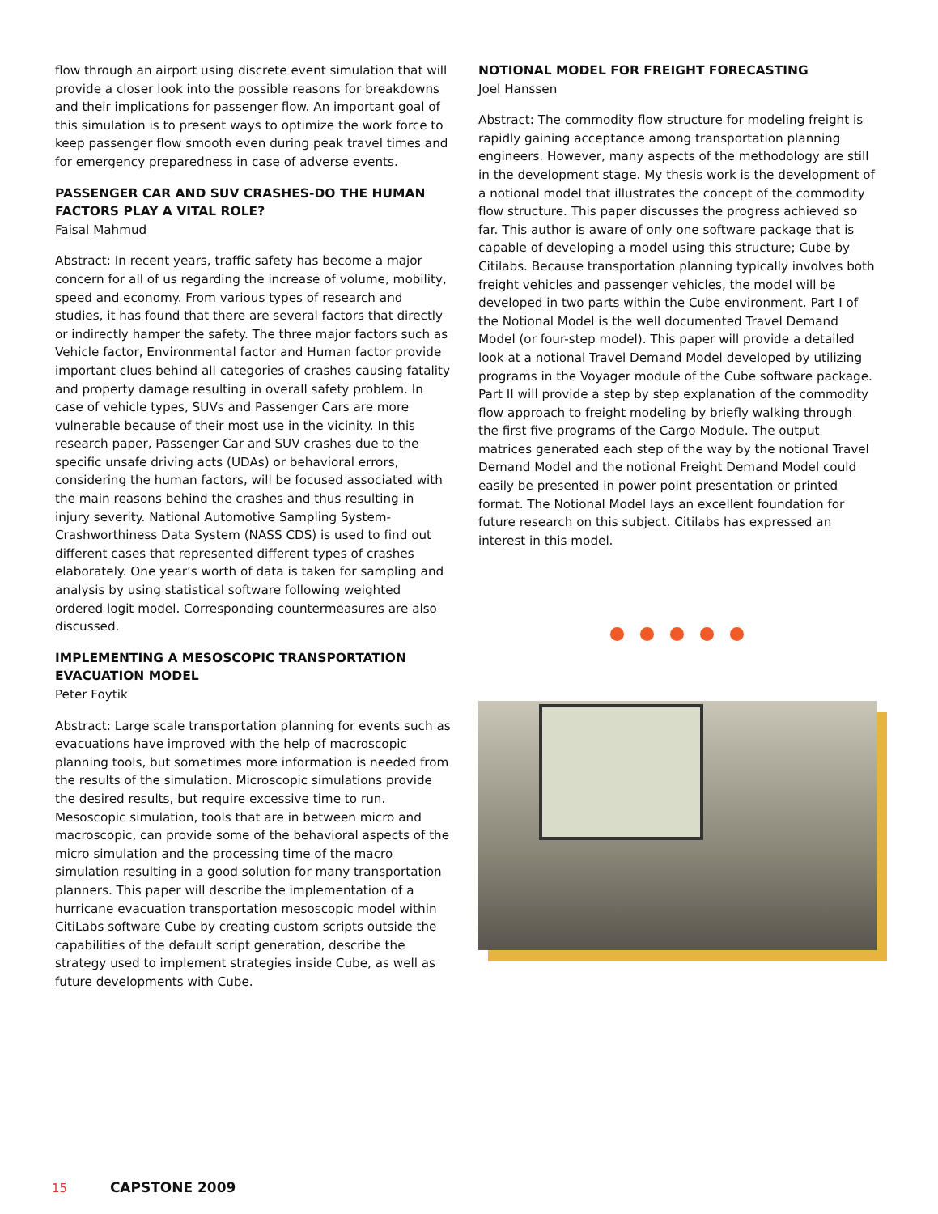flow through an airport using discrete event simulation that will provide a closer look into the possible reasons for breakdowns and their implications for passenger flow. An important goal of this simulation is to present ways to optimize the work force to keep passenger flow smooth even during peak travel times and for emergency preparedness in case of adverse events.
PASSENGER CAR AND SUV CRASHES-DO THE HUMAN FACTORS PLAY A VITAL ROLE?
Faisal Mahmud
Abstract: In recent years, traffic safety has become a major concern for all of us regarding the increase of volume, mobility, speed and economy. From various types of research and studies, it has found that there are several factors that directly or indirectly hamper the safety. The three major factors such as Vehicle factor, Environmental factor and Human factor provide important clues behind all categories of crashes causing fatality and property damage resulting in overall safety problem. In case of vehicle types, SUVs and Passenger Cars are more vulnerable because of their most use in the vicinity. In this research paper, Passenger Car and SUV crashes due to the specific unsafe driving acts (UDAs) or behavioral errors, considering the human factors, will be focused associated with the main reasons behind the crashes and thus resulting in injury severity. National Automotive Sampling System-Crashworthiness Data System (NASS CDS) is used to find out different cases that represented different types of crashes elaborately. One year’s worth of data is taken for sampling and analysis by using statistical software following weighted ordered logit model. Corresponding countermeasures are also discussed.
IMPLEMENTING A MESOSCOPIC TRANSPORTATION EVACUATION MODEL
Peter Foytik
Abstract: Large scale transportation planning for events such as evacuations have improved with the help of macroscopic planning tools, but sometimes more information is needed from the results of the simulation. Microscopic simulations provide the desired results, but require excessive time to run. Mesoscopic simulation, tools that are in between micro and macroscopic, can provide some of the behavioral aspects of the micro simulation and the processing time of the macro simulation resulting in a good solution for many transportation planners. This paper will describe the implementation of a hurricane evacuation transportation mesoscopic model within CitiLabs software Cube by creating custom scripts outside the capabilities of the default script generation, describe the strategy used to implement strategies inside Cube, as well as future developments with Cube.
NOTIONAL MODEL FOR FREIGHT FORECASTING
Joel Hanssen
Abstract: The commodity flow structure for modeling freight is rapidly gaining acceptance among transportation planning engineers. However, many aspects of the methodology are still in the development stage. My thesis work is the development of a notional model that illustrates the concept of the commodity flow structure. This paper discusses the progress achieved so far. This author is aware of only one software package that is capable of developing a model using this structure; Cube by Citilabs. Because transportation planning typically involves both freight vehicles and passenger vehicles, the model will be developed in two parts within the Cube environment. Part I of the Notional Model is the well documented Travel Demand Model (or four-step model). This paper will provide a detailed look at a notional Travel Demand Model developed by utilizing programs in the Voyager module of the Cube software package. Part II will provide a step by step explanation of the commodity flow approach to freight modeling by briefly walking through the first five programs of the Cargo Module. The output matrices generated each step of the way by the notional Travel Demand Model and the notional Freight Demand Model could easily be presented in power point presentation or printed format. The Notional Model lays an excellent foundation for future research on this subject. Citilabs has expressed an interest in this model.
15 CAPSTONE 2009